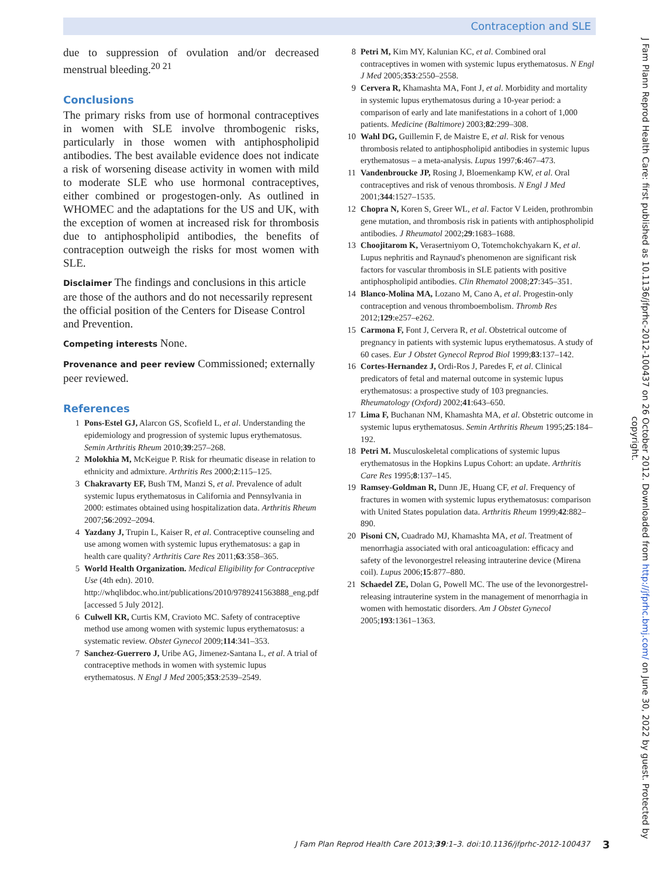Contraception and SLE
due to suppression of ovulation and/or decreased menstrual bleeding.<sup>20 21</sup>
Conclusions
The primary risks from use of hormonal contraceptives in women with SLE involve thrombogenic risks, particularly in those women with antiphospholipid antibodies. The best available evidence does not indicate a risk of worsening disease activity in women with mild to moderate SLE who use hormonal contraceptives, either combined or progestogen-only. As outlined in WHOMEC and the adaptations for the US and UK, with the exception of women at increased risk for thrombosis due to antiphospholipid antibodies, the benefits of contraception outweigh the risks for most women with SLE.
Disclaimer The findings and conclusions in this article are those of the authors and do not necessarily represent the official position of the Centers for Disease Control and Prevention.
Competing interests None.
Provenance and peer review Commissioned; externally peer reviewed.
References
1 Pons-Estel GJ, Alarcon GS, Scofield L, et al. Understanding the epidemiology and progression of systemic lupus erythematosus. Semin Arthritis Rheum 2010;39:257–268.
2 Molokhia M, McKeigue P. Risk for rheumatic disease in relation to ethnicity and admixture. Arthritis Res 2000;2:115–125.
3 Chakravarty EF, Bush TM, Manzi S, et al. Prevalence of adult systemic lupus erythematosus in California and Pennsylvania in 2000: estimates obtained using hospitalization data. Arthritis Rheum 2007;56:2092–2094.
4 Yazdany J, Trupin L, Kaiser R, et al. Contraceptive counseling and use among women with systemic lupus erythematosus: a gap in health care quality? Arthritis Care Res 2011;63:358–365.
5 World Health Organization. Medical Eligibility for Contraceptive Use (4th edn). 2010. http://whqlibdoc.who.int/publications/2010/9789241563888_eng.pdf [accessed 5 July 2012].
6 Culwell KR, Curtis KM, Cravioto MC. Safety of contraceptive method use among women with systemic lupus erythematosus: a systematic review. Obstet Gynecol 2009;114:341–353.
7 Sanchez-Guerrero J, Uribe AG, Jimenez-Santana L, et al. A trial of contraceptive methods in women with systemic lupus erythematosus. N Engl J Med 2005;353:2539–2549.
8 Petri M, Kim MY, Kalunian KC, et al. Combined oral contraceptives in women with systemic lupus erythematosus. N Engl J Med 2005;353:2550–2558.
9 Cervera R, Khamashta MA, Font J, et al. Morbidity and mortality in systemic lupus erythematosus during a 10-year period: a comparison of early and late manifestations in a cohort of 1,000 patients. Medicine (Baltimore) 2003;82:299–308.
10 Wahl DG, Guillemin F, de Maistre E, et al. Risk for venous thrombosis related to antiphospholipid antibodies in systemic lupus erythematosus – a meta-analysis. Lupus 1997;6:467–473.
11 Vandenbroucke JP, Rosing J, Bloemenkamp KW, et al. Oral contraceptives and risk of venous thrombosis. N Engl J Med 2001;344:1527–1535.
12 Chopra N, Koren S, Greer WL, et al. Factor V Leiden, prothrombin gene mutation, and thrombosis risk in patients with antiphospholipid antibodies. J Rheumatol 2002;29:1683–1688.
13 Choojitarom K, Verasertniyom O, Totemchokchyakarn K, et al. Lupus nephritis and Raynaud's phenomenon are significant risk factors for vascular thrombosis in SLE patients with positive antiphospholipid antibodies. Clin Rhematol 2008;27:345–351.
14 Blanco-Molina MA, Lozano M, Cano A, et al. Progestin-only contraception and venous thromboembolism. Thromb Res 2012;129:e257–e262.
15 Carmona F, Font J, Cervera R, et al. Obstetrical outcome of pregnancy in patients with systemic lupus erythematosus. A study of 60 cases. Eur J Obstet Gynecol Reprod Biol 1999;83:137–142.
16 Cortes-Hernandez J, Ordi-Ros J, Paredes F, et al. Clinical predicators of fetal and maternal outcome in systemic lupus erythematosus: a prospective study of 103 pregnancies. Rheumatology (Oxford) 2002;41:643–650.
17 Lima F, Buchanan NM, Khamashta MA, et al. Obstetric outcome in systemic lupus erythematosus. Semin Arthritis Rheum 1995;25:184–192.
18 Petri M. Musculoskeletal complications of systemic lupus erythematosus in the Hopkins Lupus Cohort: an update. Arthritis Care Res 1995;8:137–145.
19 Ramsey-Goldman R, Dunn JE, Huang CF, et al. Frequency of fractures in women with systemic lupus erythematosus: comparison with United States population data. Arthritis Rheum 1999;42:882–890.
20 Pisoni CN, Cuadrado MJ, Khamashta MA, et al. Treatment of menorrhagia associated with oral anticoagulation: efficacy and safety of the levonorgestrel releasing intrauterine device (Mirena coil). Lupus 2006;15:877–880.
21 Schaedel ZE, Dolan G, Powell MC. The use of the levonorgestrel-releasing intrauterine system in the management of menorrhagia in women with hemostatic disorders. Am J Obstet Gynecol 2005;193:1361–1363.
J Fam Plann Reprod Health Care: first published as 10.1136/jfprhc-2012-100437 on 26 October 2012. Downloaded from http://jfprhc.bmj.com/ on June 30, 2022 by guest. Protected by copyright.
J Fam Plan Reprod Health Care 2013;39:1–3. doi:10.1136/jfprhc-2012-100437
3